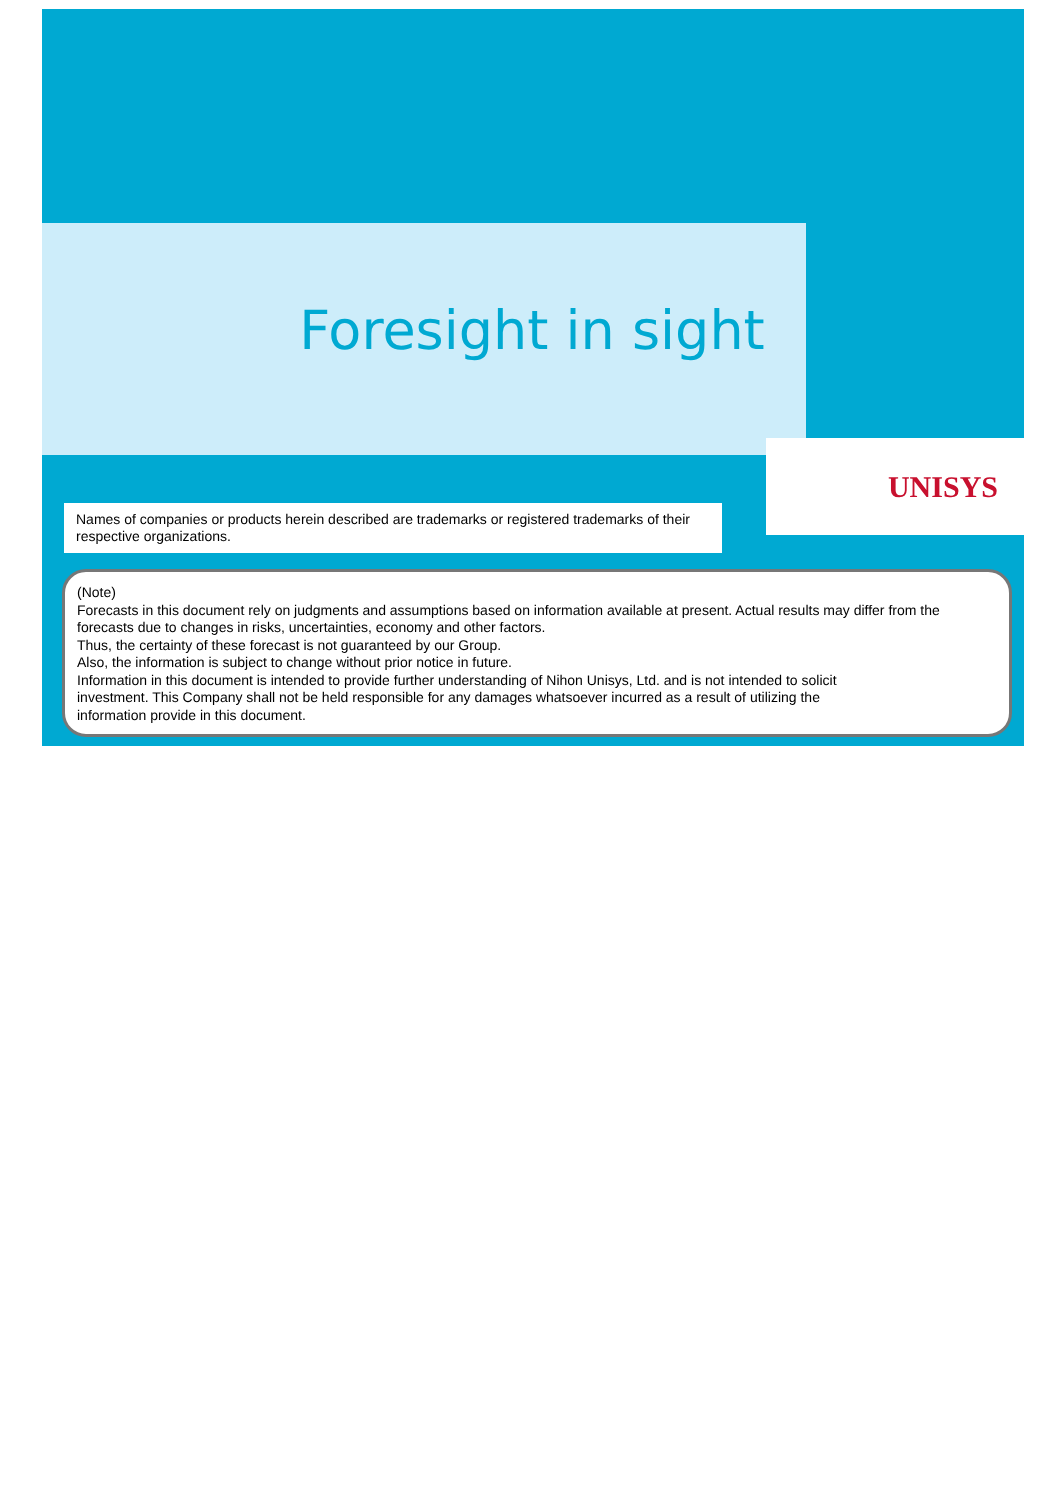Foresight in sight
UNISYS
Names of companies or products herein described are trademarks or registered trademarks of their respective organizations.
(Note)
Forecasts in this document rely on judgments and assumptions based on information available at present. Actual results may differ from the forecasts due to changes in risks, uncertainties, economy and other factors.
Thus, the certainty of these forecast is not guaranteed by our Group.
Also, the information is subject to change without prior notice in future.
Information in this document is intended to provide further understanding of Nihon Unisys, Ltd. and is not intended to solicit
investment. This Company shall not be held responsible for any damages whatsoever incurred as a result of utilizing the
information provide in this document.